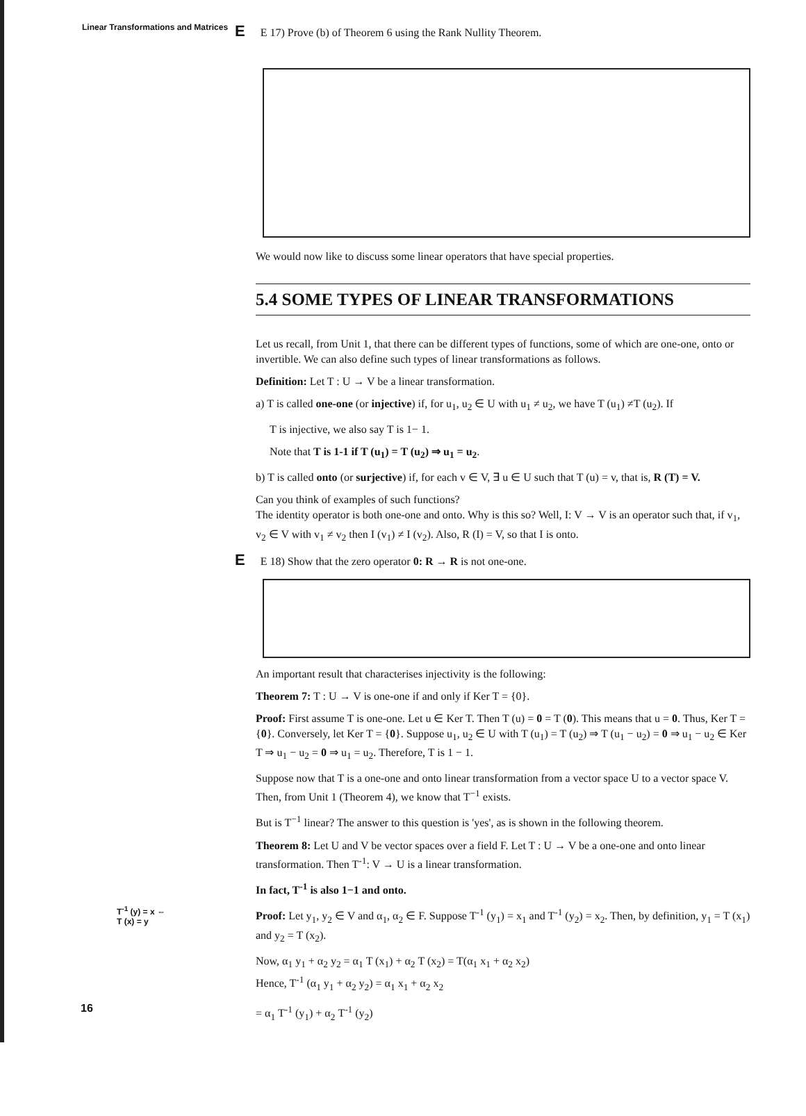Linear Transformations and Matrices
E E 17) Prove (b) of Theorem 6 using the Rank Nullity Theorem.
We would now like to discuss some linear operators that have special properties.
5.4 SOME TYPES OF LINEAR TRANSFORMATIONS
Let us recall, from Unit 1, that there can be different types of functions, some of which are one-one, onto or invertible. We can also define such types of linear transformations as follows.
Definition: Let T : U → V be a linear transformation.
a) T is called one-one (or injective) if, for u<sub>1</sub>, u<sub>2</sub> ∈ U with u<sub>1</sub> ≠ u<sub>2</sub>, we have T (u<sub>1</sub>) ≠T (u<sub>2</sub>). If
T is injective, we also say T is 1− 1.
Note that T is 1-1 if T (u<sub>1</sub>) = T (u<sub>2</sub>) ⇒ u<sub>1</sub> = u<sub>2</sub>.
b) T is called onto (or surjective) if, for each v ∈ V, ∃ u ∈ U such that T (u) = v, that is, R (T) = V.
Can you think of examples of such functions?
The identity operator is both one-one and onto. Why is this so? Well, I: V → V is an operator such that, if v<sub>1</sub>, v<sub>2</sub> ∈ V with v<sub>1</sub> ≠ v<sub>2</sub> then I (v<sub>1</sub>) ≠ I (v<sub>2</sub>). Also, R (I) = V, so that I is onto.
E E 18) Show that the zero operator 0: R → R is not one-one.
An important result that characterises injectivity is the following:
Theorem 7: T : U → V is one-one if and only if Ker T = {0}.
Proof: First assume T is one-one. Let u ∈ Ker T. Then T (u) = 0 = T (0). This means that u = 0. Thus, Ker T = {0}. Conversely, let Ker T = {0}. Suppose u<sub>1</sub>, u<sub>2</sub> ∈ U with T (u<sub>1</sub>) = T (u<sub>2</sub>) ⇒ T (u<sub>1</sub> − u<sub>2</sub>) = 0 ⇒ u<sub>1</sub> − u<sub>2</sub> ∈ Ker T ⇒ u<sub>1</sub> − u<sub>2</sub> = 0 ⇒ u<sub>1</sub> = u<sub>2</sub>. Therefore, T is 1 − 1.
Suppose now that T is a one-one and onto linear transformation from a vector space U to a vector space V. Then, from Unit 1 (Theorem 4), we know that T<sup>−1</sup> exists.
But is T<sup>−1</sup> linear? The answer to this question is 'yes', as is shown in the following theorem.
Theorem 8: Let U and V be vector spaces over a field F. Let T : U → V be a one-one and onto linear transformation. Then T<sup>-1</sup>: V → U is a linear transformation.
In fact, T<sup>-1</sup> is also 1−1 and onto.
T<sup>-1</sup> (y) = x ⇔
T (x) = y
Proof: Let y<sub>1</sub>, y<sub>2</sub> ∈ V and α<sub>1</sub>, α<sub>2</sub> ∈ F. Suppose T<sup>-1</sup> (y<sub>1</sub>) = x<sub>1</sub> and T<sup>-1</sup> (y<sub>2</sub>) = x<sub>2</sub>. Then, by definition, y<sub>1</sub> = T (x<sub>1</sub>) and y<sub>2</sub> = T (x<sub>2</sub>).
Now, α<sub>1</sub> y<sub>1</sub> + α<sub>2</sub> y<sub>2</sub> = α<sub>1</sub> T (x<sub>1</sub>) + α<sub>2</sub> T (x<sub>2</sub>) = T(α<sub>1</sub> x<sub>1</sub> + α<sub>2</sub> x<sub>2</sub>)
Hence, T<sup>-1</sup> (α<sub>1</sub> y<sub>1</sub> + α<sub>2</sub> y<sub>2</sub>) = α<sub>1</sub> x<sub>1</sub> + α<sub>2</sub> x<sub>2</sub>
16
= α<sub>1</sub> T<sup>-1</sup> (y<sub>1</sub>) + α<sub>2</sub> T<sup>-1</sup> (y<sub>2</sub>)